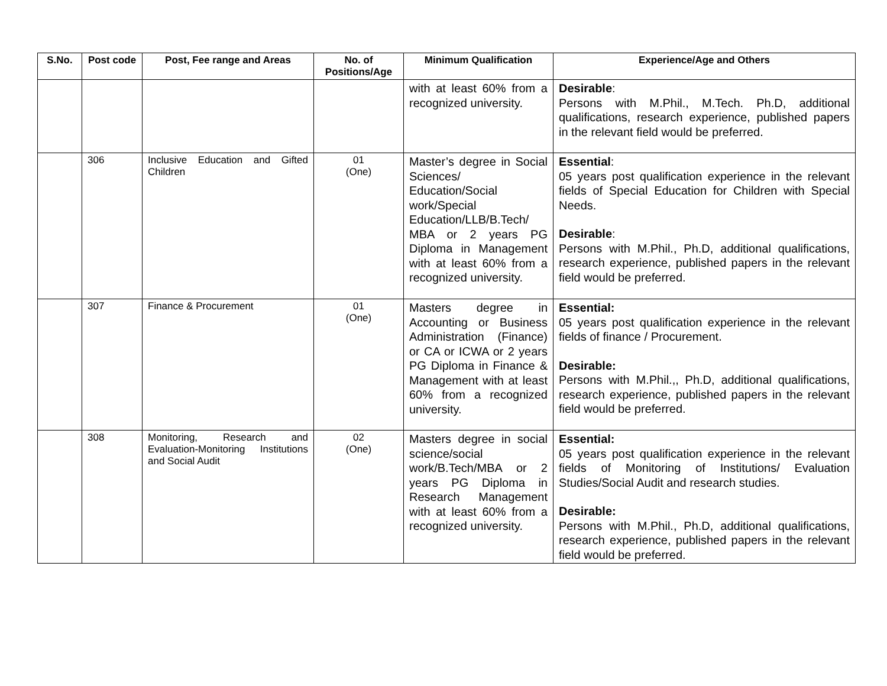| S.No. | Post code | Post, Fee range and Areas | No. of Positions/Age | Minimum Qualification | Experience/Age and Others |
| --- | --- | --- | --- | --- | --- |
| | | | | with at least 60% from a recognized university. | Desirable : Persons with M.Phil., M.Tech. Ph.D, additional qualifications, research experience, published papers in the relevant field would be preferred. |
| | 306 | Inclusive Education and Gifted Children | 01 (One) | Master’s degree in Social Sciences/ Education/Social work/Special Education/LLB/B.Tech/ MBA or 2 years PG Diploma in Management with at least 60% from a recognized university. | Essential : 05 years post qualification experience in the relevant fields of Special Education for Children with Special Needs. Desirable : Persons with M.Phil., Ph.D, additional qualifications, research experience, published papers in the relevant field would be preferred. |
| | 307 | Finance & Procurement | 01 (One) | Masters degree in Accounting or Business Administration (Finance) or CA or ICWA or 2 years PG Diploma in Finance & Management with at least 60% from a recognized university. | Essential: 05 years post qualification experience in the relevant fields of finance / Procurement. Desirable: Persons with M.Phil.,, Ph.D, additional qualifications, research experience, published papers in the relevant field would be preferred. |
| | 308 | Monitoring, Research and Evaluation-Monitoring Institutions and Social Audit | 02 (One) | Masters degree in social science/social work/B.Tech/MBA or 2 years PG Diploma in Research Management with at least 60% from a recognized university. | Essential: 05 years post qualification experience in the relevant fields of Monitoring of Institutions/ Evaluation Studies/Social Audit and research studies. Desirable: Persons with M.Phil., Ph.D, additional qualifications, research experience, published papers in the relevant field would be preferred. |